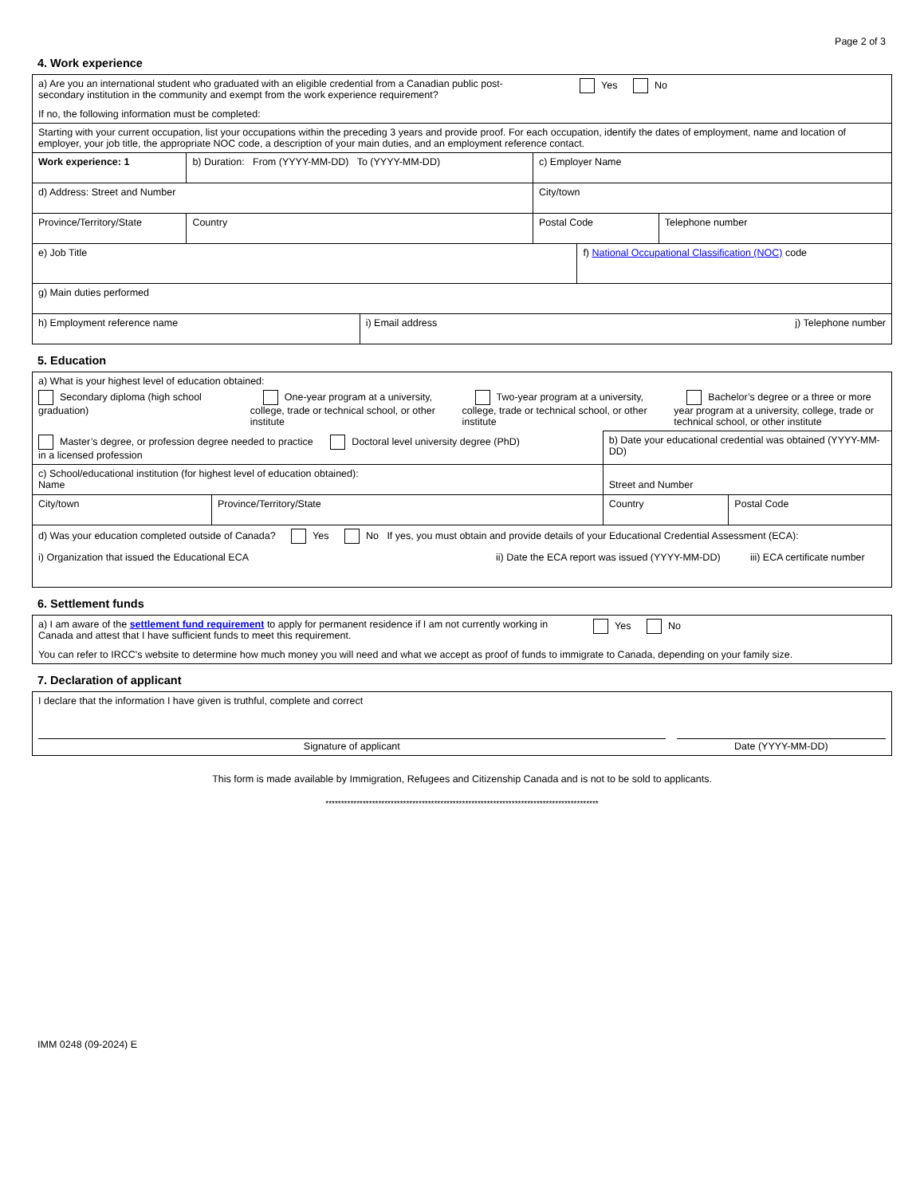Page 2 of 3
4. Work experience
| a) Are you an international student who graduated with an eligible credential from a Canadian public post-secondary institution in the community and exempt from the work experience requirement? Yes No If no, the following information must be completed: | | | | | | |
| Starting with your current occupation, list your occupations within the preceding 3 years and provide proof. For each occupation, identify the dates of employment, name and location of employer, your job title, the appropriate NOC code, a description of your main duties, and an employment reference contact. | | | | | | |
| Work experience: 1 | b) Duration: From (YYYY-MM-DD) To (YYYY-MM-DD) | | c) Employer Name | | | |
| d) Address: Street and Number | | | | City/town | | |
| Province/Territory/State | Country | | | Postal Code | | Telephone number |
| e) Job Title | | | | | f) National Occupational Classification (NOC) code | |
| g) Main duties performed | | | | | | |
| h) Employment reference name | | i) Email address j) Telephone number | | | | |
5. Education
| a) What is your highest level of education obtained: Secondary diploma (high school graduation) One-year program at a university, college, trade or technical school, or other institute Two-year program at a university, college, trade or technical school, or other institute Bachelor’s degree or a three or more year program at a university, college, trade or technical school, or other institute | | | |
| Master’s degree, or profession degree needed to practice in a licensed profession Doctoral level university degree (PhD) | | b) Date your educational credential was obtained (YYYY-MM-DD) | |
| c) School/educational institution (for highest level of education obtained): Name | | Street and Number | |
| City/town | Province/Territory/State | Country | Postal Code |
| d) Was your education completed outside of Canada? Yes No If yes, you must obtain and provide details of your Educational Credential Assessment (ECA): i) Organization that issued the Educational ECA ii) Date the ECA report was issued (YYYY-MM-DD) iii) ECA certificate number | | | |
6. Settlement funds
| a) I am aware of the settlement fund requirement to apply for permanent residence if I am not currently working in Canada and attest that I have sufficient funds to meet this requirement. Yes No You can refer to IRCC's website to determine how much money you will need and what we accept as proof of funds to immigrate to Canada, depending on your family size. |
7. Declaration of applicant
| I declare that the information I have given is truthful, complete and correct Signature of applicant Date (YYYY-MM-DD) |
This form is made available by Immigration, Refugees and Citizenship Canada and is not to be sold to applicants.
****************************************************************************************
IMM 0248 (09-2024) E